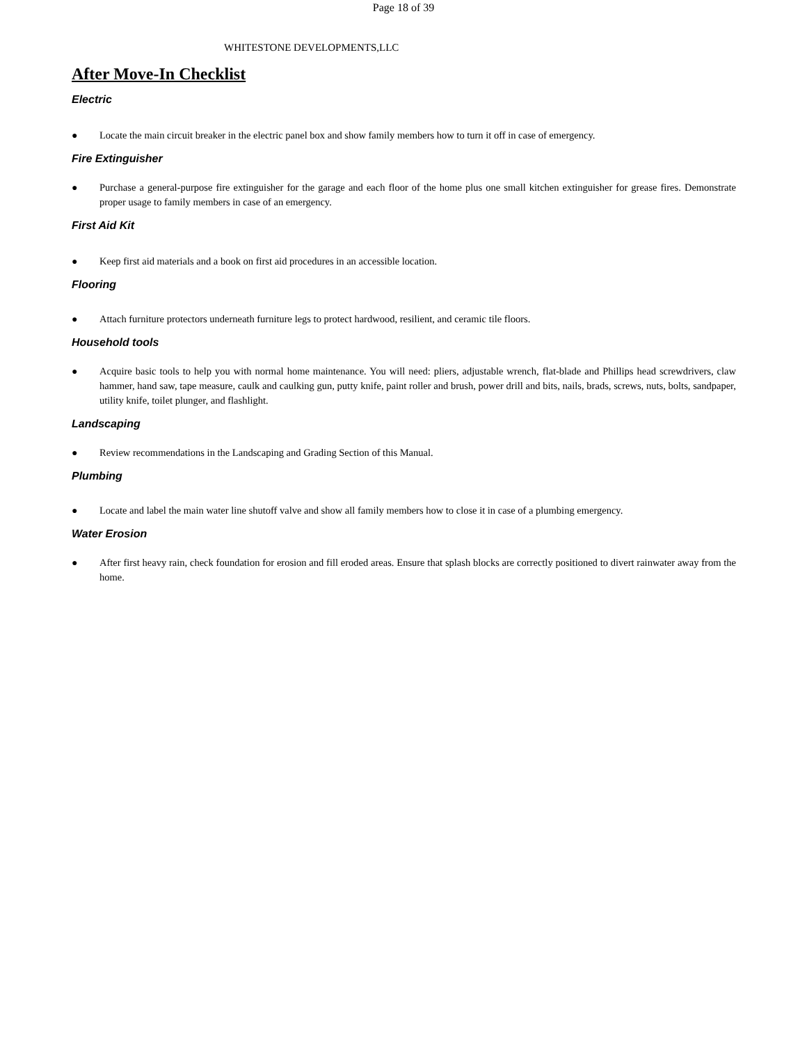Page 18 of 39
WHITESTONE DEVELOPMENTS,LLC
After Move-In Checklist
Electric
● Locate the main circuit breaker in the electric panel box and show family members how to turn it off in case of emergency.
Fire Extinguisher
● Purchase a general-purpose fire extinguisher for the garage and each floor of the home plus one small kitchen extinguisher for grease fires. Demonstrate proper usage to family members in case of an emergency.
First Aid Kit
● Keep first aid materials and a book on first aid procedures in an accessible location.
Flooring
● Attach furniture protectors underneath furniture legs to protect hardwood, resilient, and ceramic tile floors.
Household tools
● Acquire basic tools to help you with normal home maintenance. You will need: pliers, adjustable wrench, flat-blade and Phillips head screwdrivers, claw hammer, hand saw, tape measure, caulk and caulking gun, putty knife, paint roller and brush, power drill and bits, nails, brads, screws, nuts, bolts, sandpaper, utility knife, toilet plunger, and flashlight.
Landscaping
● Review recommendations in the Landscaping and Grading Section of this Manual.
Plumbing
● Locate and label the main water line shutoff valve and show all family members how to close it in case of a plumbing emergency.
Water Erosion
● After first heavy rain, check foundation for erosion and fill eroded areas. Ensure that splash blocks are correctly positioned to divert rainwater away from the home.